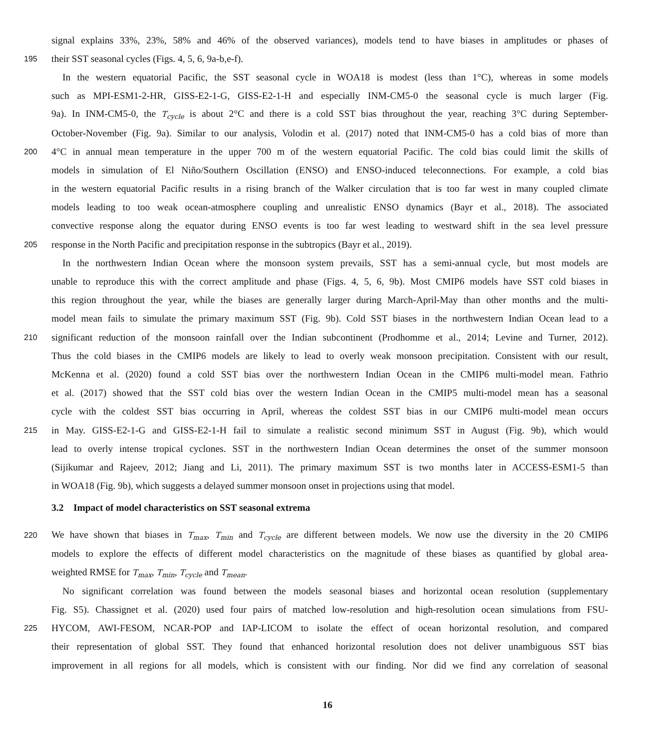signal explains 33%, 23%, 58% and 46% of the observed variances), models tend to have biases in amplitudes or phases of
195 their SST seasonal cycles (Figs. 4, 5, 6, 9a-b,e-f).
In the western equatorial Pacific, the SST seasonal cycle in WOA18 is modest (less than 1°C), whereas in some models
such as MPI-ESM1-2-HR, GISS-E2-1-G, GISS-E2-1-H and especially INM-CM5-0 the seasonal cycle is much larger (Fig.
9a). In INM-CM5-0, the T<sub>cycle</sub> is about 2°C and there is a cold SST bias throughout the year, reaching 3°C during September-
October-November (Fig. 9a). Similar to our analysis, Volodin et al. (2017) noted that INM-CM5-0 has a cold bias of more than
200 4°C in annual mean temperature in the upper 700 m of the western equatorial Pacific. The cold bias could limit the skills of
models in simulation of El Niño/Southern Oscillation (ENSO) and ENSO-induced teleconnections. For example, a cold bias
in the western equatorial Pacific results in a rising branch of the Walker circulation that is too far west in many coupled climate
models leading to too weak ocean-atmosphere coupling and unrealistic ENSO dynamics (Bayr et al., 2018). The associated
convective response along the equator during ENSO events is too far west leading to westward shift in the sea level pressure
205 response in the North Pacific and precipitation response in the subtropics (Bayr et al., 2019).
In the northwestern Indian Ocean where the monsoon system prevails, SST has a semi-annual cycle, but most models are
unable to reproduce this with the correct amplitude and phase (Figs. 4, 5, 6, 9b). Most CMIP6 models have SST cold biases in
this region throughout the year, while the biases are generally larger during March-April-May than other months and the multi-
model mean fails to simulate the primary maximum SST (Fig. 9b). Cold SST biases in the northwestern Indian Ocean lead to a
210 significant reduction of the monsoon rainfall over the Indian subcontinent (Prodhomme et al., 2014; Levine and Turner, 2012).
Thus the cold biases in the CMIP6 models are likely to lead to overly weak monsoon precipitation. Consistent with our result,
McKenna et al. (2020) found a cold SST bias over the northwestern Indian Ocean in the CMIP6 multi-model mean. Fathrio
et al. (2017) showed that the SST cold bias over the western Indian Ocean in the CMIP5 multi-model mean has a seasonal
cycle with the coldest SST bias occurring in April, whereas the coldest SST bias in our CMIP6 multi-model mean occurs
215 in May. GISS-E2-1-G and GISS-E2-1-H fail to simulate a realistic second minimum SST in August (Fig. 9b), which would
lead to overly intense tropical cyclones. SST in the northwestern Indian Ocean determines the onset of the summer monsoon
(Sijikumar and Rajeev, 2012; Jiang and Li, 2011). The primary maximum SST is two months later in ACCESS-ESM1-5 than
in WOA18 (Fig. 9b), which suggests a delayed summer monsoon onset in projections using that model.
3.2 Impact of model characteristics on SST seasonal extrema
220 We have shown that biases in T<sub>max</sub>, T<sub>min</sub> and T<sub>cycle</sub> are different between models. We now use the diversity in the 20 CMIP6
models to explore the effects of different model characteristics on the magnitude of these biases as quantified by global area-
weighted RMSE for T<sub>max</sub>, T<sub>min</sub>, T<sub>cycle</sub> and T<sub>mean</sub>.
No significant correlation was found between the models seasonal biases and horizontal ocean resolution (supplementary
Fig. S5). Chassignet et al. (2020) used four pairs of matched low-resolution and high-resolution ocean simulations from FSU-
225 HYCOM, AWI-FESOM, NCAR-POP and IAP-LICOM to isolate the effect of ocean horizontal resolution, and compared
their representation of global SST. They found that enhanced horizontal resolution does not deliver unambiguous SST bias
improvement in all regions for all models, which is consistent with our finding. Nor did we find any correlation of seasonal
16